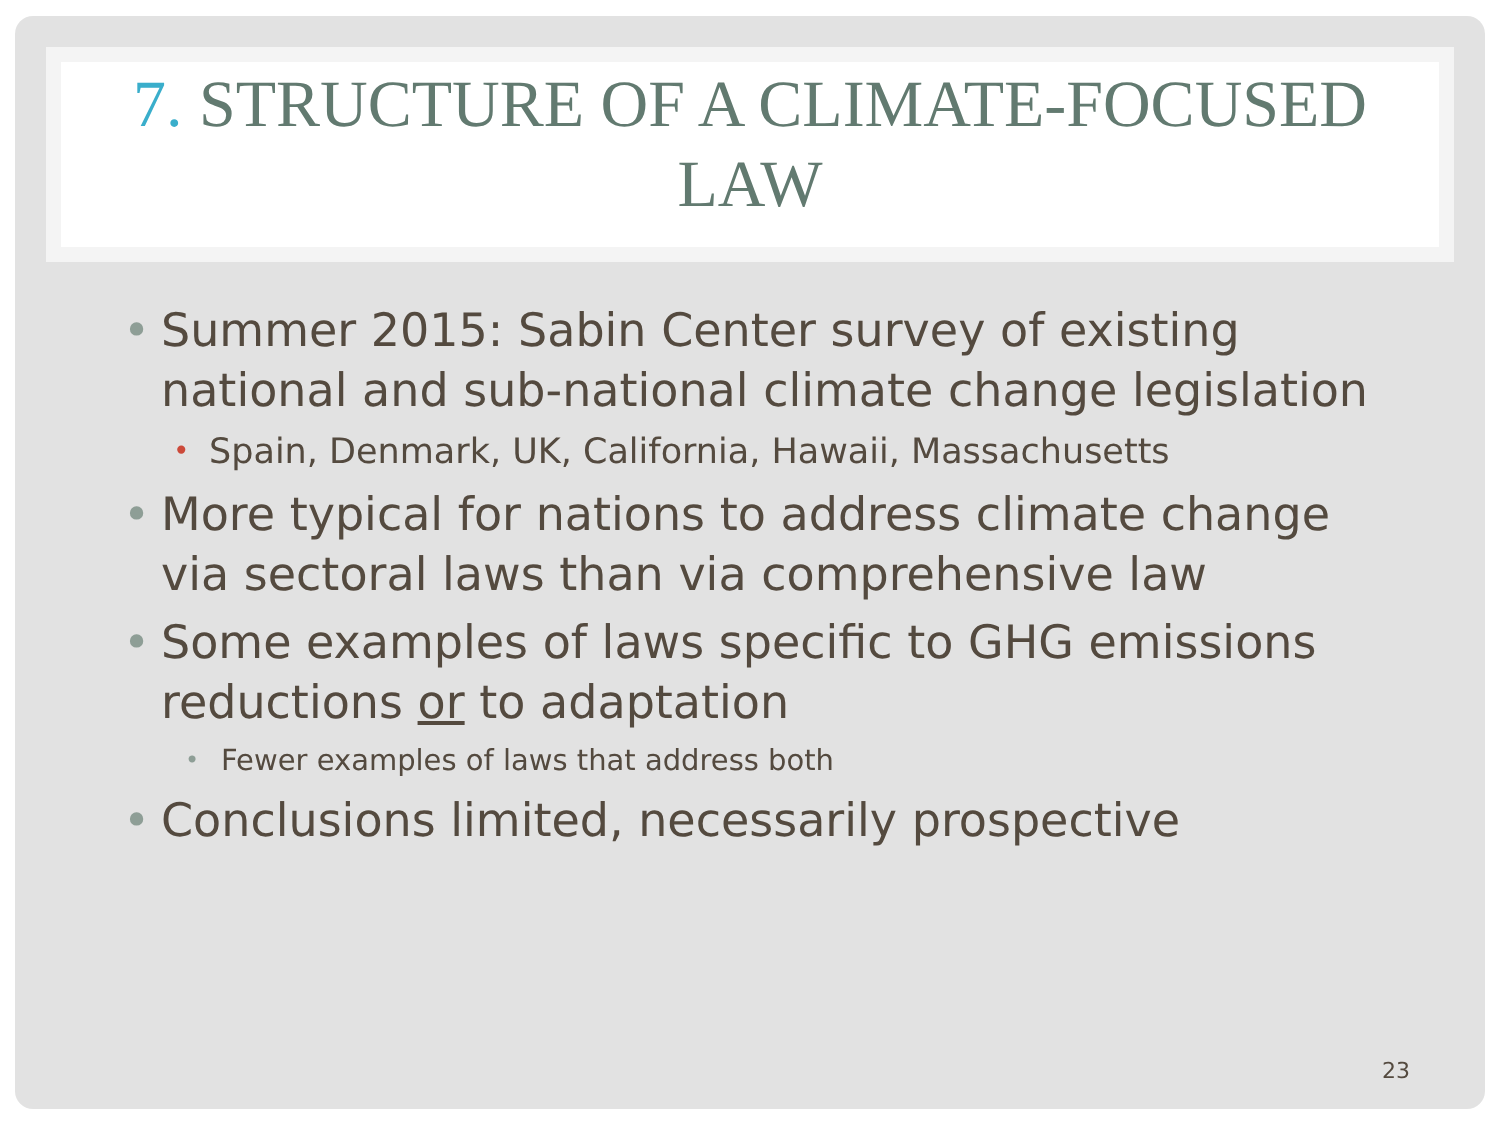7. STRUCTURE OF A CLIMATE-FOCUSED
LAW
• Summer 2015: Sabin Center survey of existing national and sub-national climate change legislation
• Spain, Denmark, UK, California, Hawaii, Massachusetts
• More typical for nations to address climate change via sectoral laws than via comprehensive law
• Some examples of laws specific to GHG emissions reductions or to adaptation
• Fewer examples of laws that address both
• Conclusions limited, necessarily prospective
23